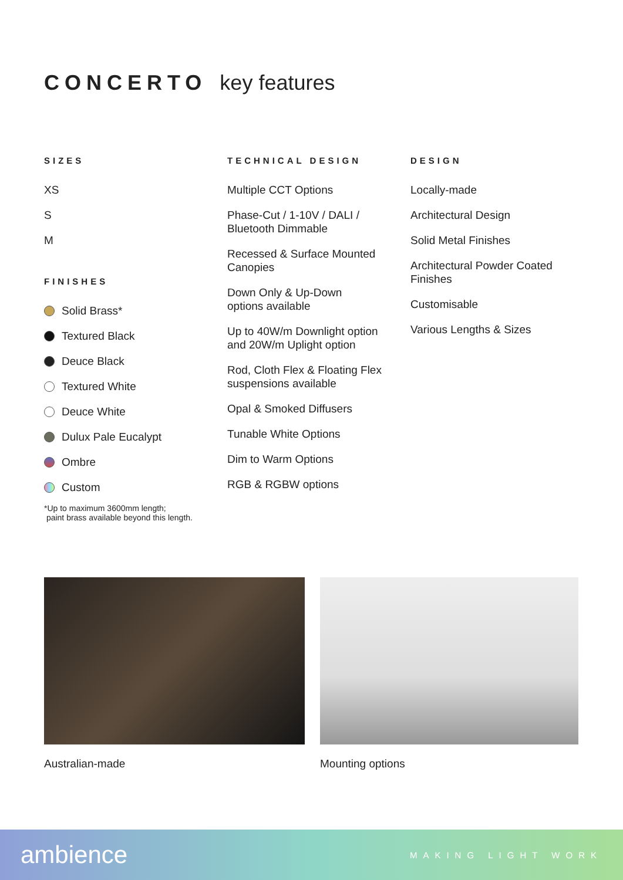CONCERTO key features
SIZES
XS
S
M
FINISHES
Solid Brass*
Textured Black
Deuce Black
Textured White
Deuce White
Dulux Pale Eucalypt
Ombre
Custom
*Up to maximum 3600mm length;
paint brass available beyond this length.
TECHNICAL DESIGN
Multiple CCT Options
Phase-Cut / 1-10V / DALI /
Bluetooth Dimmable
Recessed & Surface Mounted
Canopies
Down Only & Up-Down
options available
Up to 40W/m Downlight option
and 20W/m Uplight option
Rod, Cloth Flex & Floating Flex
suspensions available
Opal & Smoked Diffusers
Tunable White Options
Dim to Warm Options
RGB & RGBW options
DESIGN
Locally-made
Architectural Design
Solid Metal Finishes
Architectural Powder Coated
Finishes
Customisable
Various Lengths & Sizes
Australian-made Mounting options
ambience MAKING LIGHT WORK